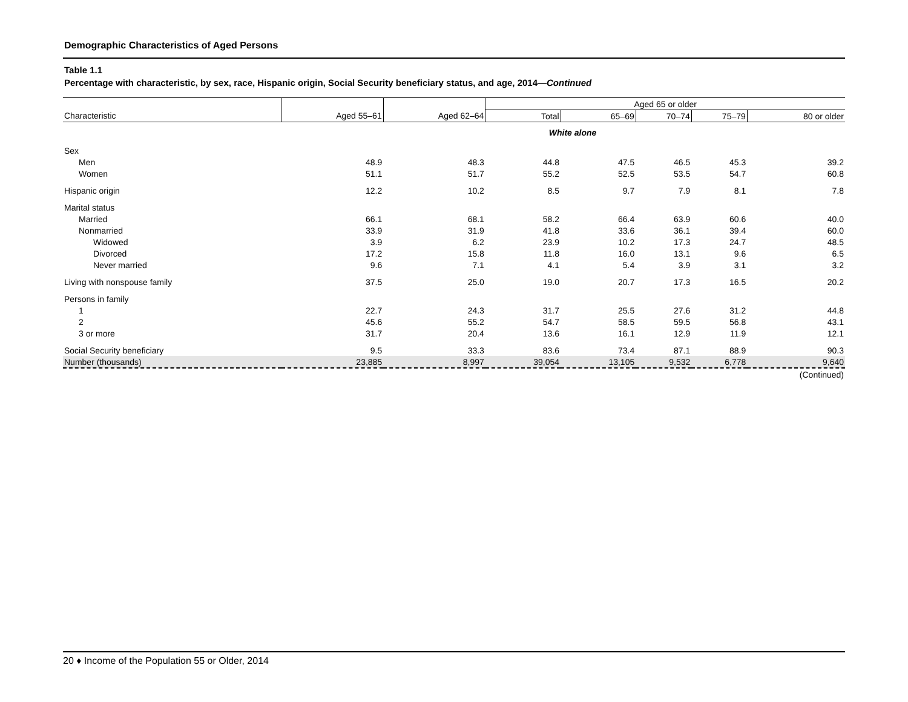Demographic Characteristics of Aged Persons
Table 1.1
Percentage with characteristic, by sex, race, Hispanic origin, Social Security beneficiary status, and age, 2014—Continued
| | | | Aged 65 or older | | | | |
| --- | --- | --- | --- | --- | --- | --- | --- |
| Characteristic | Aged 55–61 | Aged 62–64 | Total | 65–69 | 70–74 | 75–79 | 80 or older |
| | | | White alone | | | | |
| Sex | | | | | | | |
| Men | 48.9 | 48.3 | 44.8 | 47.5 | 46.5 | 45.3 | 39.2 |
| Women | 51.1 | 51.7 | 55.2 | 52.5 | 53.5 | 54.7 | 60.8 |
| Hispanic origin | 12.2 | 10.2 | 8.5 | 9.7 | 7.9 | 8.1 | 7.8 |
| Marital status | | | | | | | |
| Married | 66.1 | 68.1 | 58.2 | 66.4 | 63.9 | 60.6 | 40.0 |
| Nonmarried | 33.9 | 31.9 | 41.8 | 33.6 | 36.1 | 39.4 | 60.0 |
| Widowed | 3.9 | 6.2 | 23.9 | 10.2 | 17.3 | 24.7 | 48.5 |
| Divorced | 17.2 | 15.8 | 11.8 | 16.0 | 13.1 | 9.6 | 6.5 |
| Never married | 9.6 | 7.1 | 4.1 | 5.4 | 3.9 | 3.1 | 3.2 |
| Living with nonspouse family | 37.5 | 25.0 | 19.0 | 20.7 | 17.3 | 16.5 | 20.2 |
| Persons in family | | | | | | | |
| 1 | 22.7 | 24.3 | 31.7 | 25.5 | 27.6 | 31.2 | 44.8 |
| 2 | 45.6 | 55.2 | 54.7 | 58.5 | 59.5 | 56.8 | 43.1 |
| 3 or more | 31.7 | 20.4 | 13.6 | 16.1 | 12.9 | 11.9 | 12.1 |
| Social Security beneficiary | 9.5 | 33.3 | 83.6 | 73.4 | 87.1 | 88.9 | 90.3 |
| Number (thousands) | 23,885 | 8,997 | 39,054 | 13,105 | 9,532 | 6,778 | 9,640 |
| | | | | | | | (Continued) |
20 ♦ Income of the Population 55 or Older, 2014